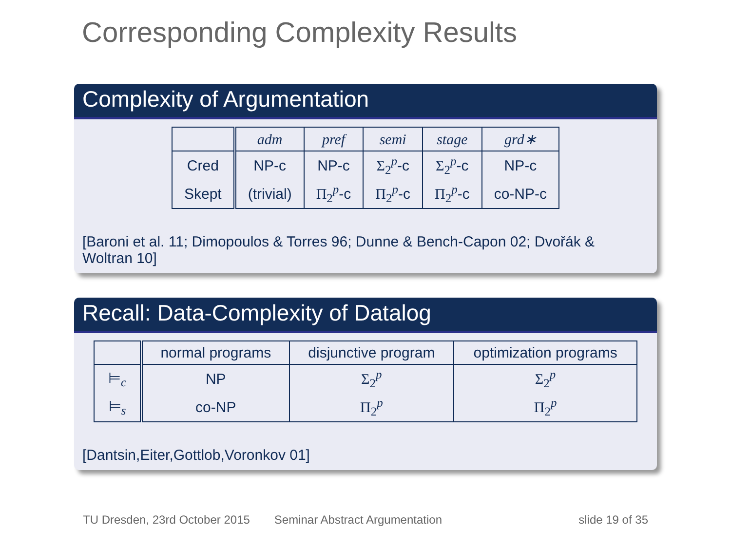Corresponding Complexity Results
Complexity of Argumentation
| | adm | pref | semi | stage | grd∗ |
| --- | --- | --- | --- | --- | --- |
| Cred | NP-c | NP-c | Σ<sub>2</sub><sup>p</sup> -c | Σ<sub>2</sub><sup>p</sup> -c | NP-c |
| Skept | (trivial) | Π<sub>2</sub><sup>p</sup> -c | Π<sub>2</sub><sup>p</sup> -c | Π<sub>2</sub><sup>p</sup> -c | co-NP-c |
[Baroni et al. 11; Dimopoulos & Torres 96; Dunne & Bench-Capon 02; Dvořák & Woltran 10]
Recall: Data-Complexity of Datalog
| | normal programs | disjunctive program | optimization programs |
| --- | --- | --- | --- |
| ⊨<sub>c</sub> | NP | Σ<sub>2</sub><sup>p</sup> | Σ<sub>2</sub><sup>p</sup> |
| ⊨<sub>s</sub> | co-NP | Π<sub>2</sub><sup>p</sup> | Π<sub>2</sub><sup>p</sup> |
[Dantsin,Eiter,Gottlob,Voronkov 01]
TU Dresden, 23rd October 2015 Seminar Abstract Argumentation slide 19 of 35